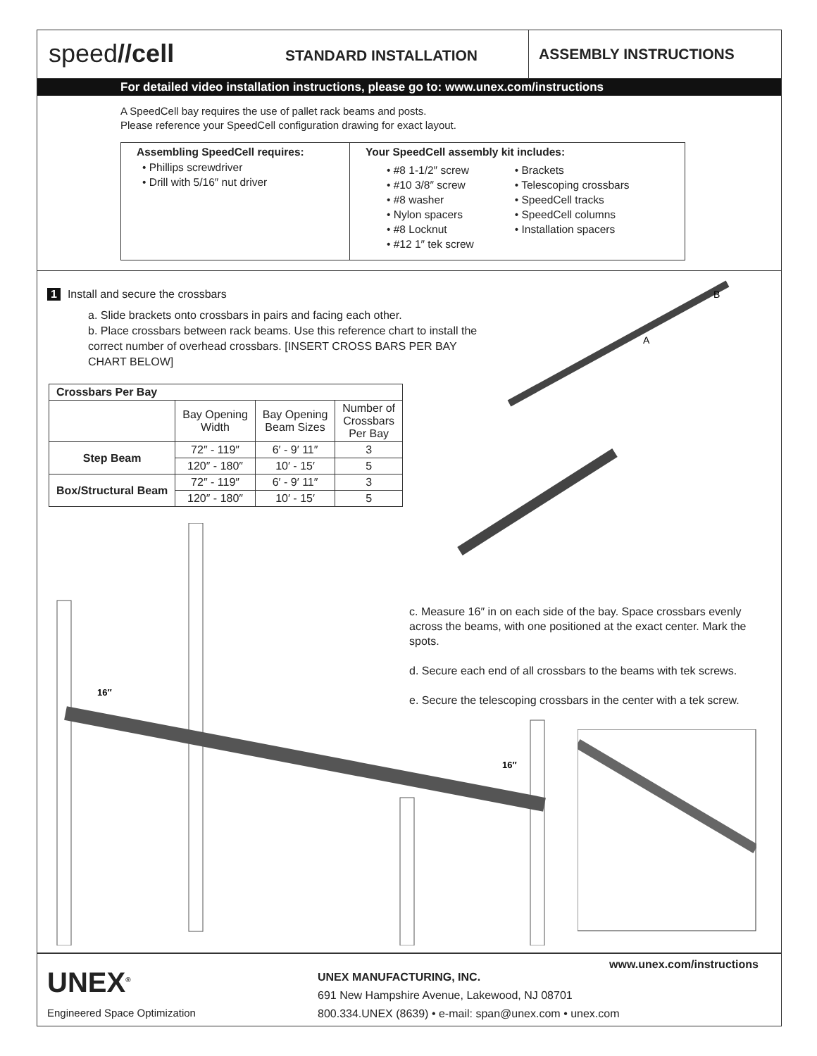speed//cell
STANDARD INSTALLATION ASSEMBLY INSTRUCTIONS
For detailed video installation instructions, please go to: www.unex.com/instructions
A SpeedCell bay requires the use of pallet rack beams and posts.
Please reference your SpeedCell configuration drawing for exact layout.
Assembling SpeedCell requires:
• Phillips screwdriver
• Drill with 5/16″ nut driver
Your SpeedCell assembly kit includes:
• #8 1-1/2″ screw
• #10 3/8″ screw
• #8 washer
• Nylon spacers
• #8 Locknut
• #12 1″ tek screw
• Brackets
• Telescoping crossbars
• SpeedCell tracks
• SpeedCell columns
• Installation spacers
1 Install and secure the crossbars
a. Slide brackets onto crossbars in pairs and facing each other.
b. Place crossbars between rack beams. Use this reference chart to install the correct number of overhead crossbars. [INSERT CROSS BARS PER BAY CHART BELOW]
| Crossbars Per Bay | | | |
| --- | --- | --- | --- |
| | Bay Opening Width | Bay Opening Beam Sizes | Number of Crossbars Per Bay |
| Step Beam | 72″ - 119″ | 6′ - 9′ 11″ | 3 |
| | 120″ - 180″ | 10′ - 15′ | 5 |
| Box/Structural Beam | 72″ - 119″ | 6′ - 9′ 11″ | 3 |
| | 120″ - 180″ | 10′ - 15′ | 5 |
A
B
16″
16″
c. Measure 16″ in on each side of the bay. Space crossbars evenly across the beams, with one positioned at the exact center. Mark the spots.
d. Secure each end of all crossbars to the beams with tek screws.
e. Secure the telescoping crossbars in the center with a tek screw.
UNEX<sup>®</sup>
Engineered Space Optimization
UNEX MANUFACTURING, INC.
691 New Hampshire Avenue, Lakewood, NJ 08701
800.334.UNEX (8639) • e-mail: span@unex.com • unex.com
www.unex.com/instructions